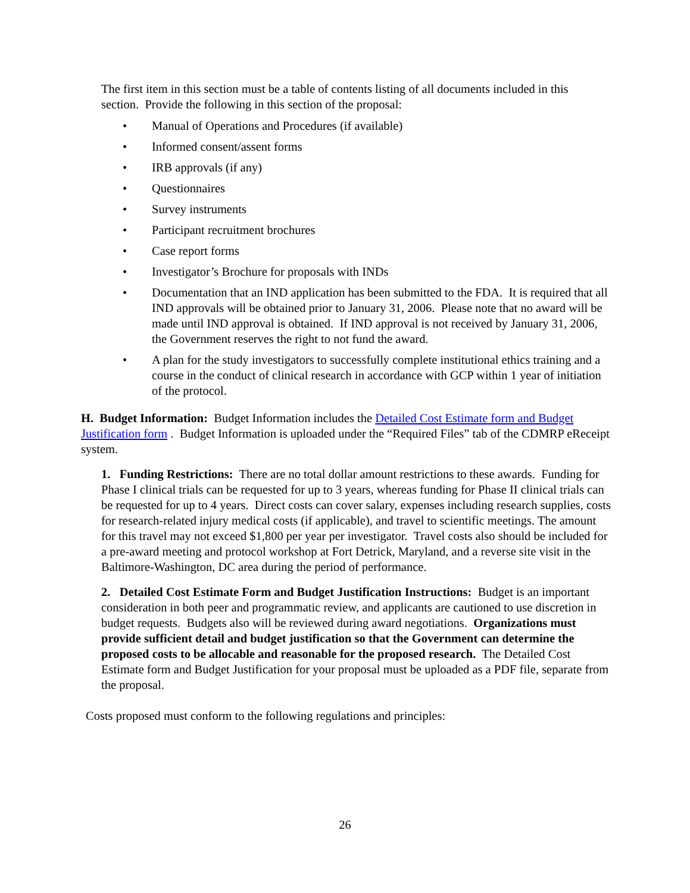The first item in this section must be a table of contents listing of all documents included in this section. Provide the following in this section of the proposal:
• Manual of Operations and Procedures (if available)
• Informed consent/assent forms
• IRB approvals (if any)
• Questionnaires
• Survey instruments
• Participant recruitment brochures
• Case report forms
• Investigator’s Brochure for proposals with INDs
• Documentation that an IND application has been submitted to the FDA. It is required that all IND approvals will be obtained prior to January 31, 2006. Please note that no award will be made until IND approval is obtained. If IND approval is not received by January 31, 2006, the Government reserves the right to not fund the award.
• A plan for the study investigators to successfully complete institutional ethics training and a course in the conduct of clinical research in accordance with GCP within 1 year of initiation of the protocol.
H. Budget Information: Budget Information includes the Detailed Cost Estimate form and Budget Justification form . Budget Information is uploaded under the “Required Files” tab of the CDMRP eReceipt system.
1. Funding Restrictions: There are no total dollar amount restrictions to these awards. Funding for Phase I clinical trials can be requested for up to 3 years, whereas funding for Phase II clinical trials can be requested for up to 4 years. Direct costs can cover salary, expenses including research supplies, costs for research-related injury medical costs (if applicable), and travel to scientific meetings. The amount for this travel may not exceed $1,800 per year per investigator. Travel costs also should be included for a pre-award meeting and protocol workshop at Fort Detrick, Maryland, and a reverse site visit in the Baltimore-Washington, DC area during the period of performance.
2. Detailed Cost Estimate Form and Budget Justification Instructions: Budget is an important consideration in both peer and programmatic review, and applicants are cautioned to use discretion in budget requests. Budgets also will be reviewed during award negotiations. Organizations must provide sufficient detail and budget justification so that the Government can determine the proposed costs to be allocable and reasonable for the proposed research. The Detailed Cost Estimate form and Budget Justification for your proposal must be uploaded as a PDF file, separate from the proposal.
Costs proposed must conform to the following regulations and principles:
26